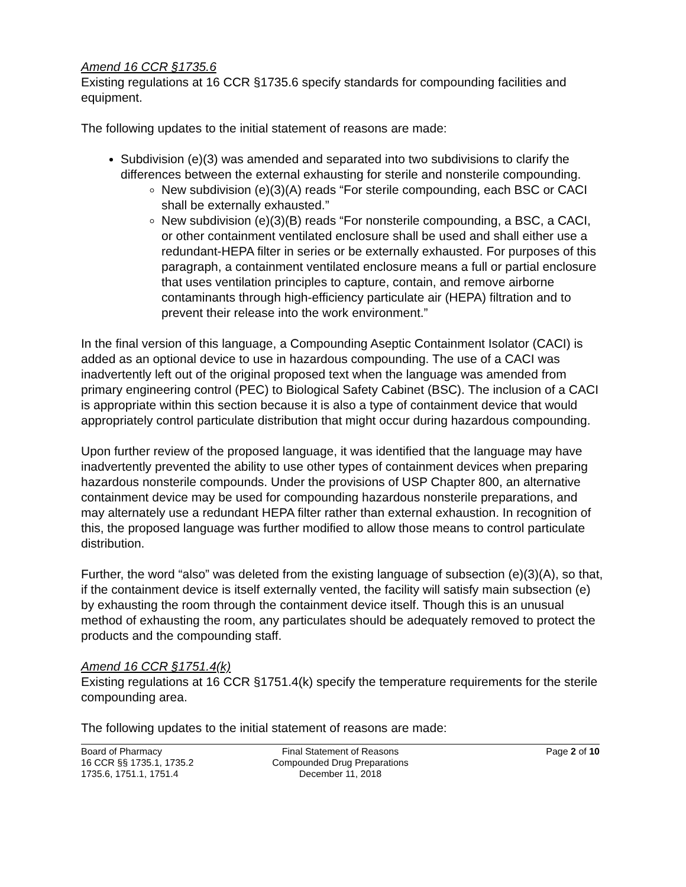Amend 16 CCR §1735.6
Existing regulations at 16 CCR §1735.6 specify standards for compounding facilities and equipment.
The following updates to the initial statement of reasons are made:
Subdivision (e)(3) was amended and separated into two subdivisions to clarify the differences between the external exhausting for sterile and nonsterile compounding.
New subdivision (e)(3)(A) reads “For sterile compounding, each BSC or CACI shall be externally exhausted.”
New subdivision (e)(3)(B) reads “For nonsterile compounding, a BSC, a CACI, or other containment ventilated enclosure shall be used and shall either use a redundant-HEPA filter in series or be externally exhausted. For purposes of this paragraph, a containment ventilated enclosure means a full or partial enclosure that uses ventilation principles to capture, contain, and remove airborne contaminants through high-efficiency particulate air (HEPA) filtration and to prevent their release into the work environment.”
In the final version of this language, a Compounding Aseptic Containment Isolator (CACI) is added as an optional device to use in hazardous compounding. The use of a CACI was inadvertently left out of the original proposed text when the language was amended from primary engineering control (PEC) to Biological Safety Cabinet (BSC). The inclusion of a CACI is appropriate within this section because it is also a type of containment device that would appropriately control particulate distribution that might occur during hazardous compounding.
Upon further review of the proposed language, it was identified that the language may have inadvertently prevented the ability to use other types of containment devices when preparing hazardous nonsterile compounds. Under the provisions of USP Chapter 800, an alternative containment device may be used for compounding hazardous nonsterile preparations, and may alternately use a redundant HEPA filter rather than external exhaustion. In recognition of this, the proposed language was further modified to allow those means to control particulate distribution.
Further, the word “also” was deleted from the existing language of subsection (e)(3)(A), so that, if the containment device is itself externally vented, the facility will satisfy main subsection (e) by exhausting the room through the containment device itself. Though this is an unusual method of exhausting the room, any particulates should be adequately removed to protect the products and the compounding staff.
Amend 16 CCR §1751.4(k)
Existing regulations at 16 CCR §1751.4(k) specify the temperature requirements for the sterile compounding area.
The following updates to the initial statement of reasons are made:
Board of Pharmacy
16 CCR §§ 1735.1, 1735.2
1735.6, 1751.1, 1751.4
Final Statement of Reasons
Compounded Drug Preparations
December 11, 2018
Page 2 of 10